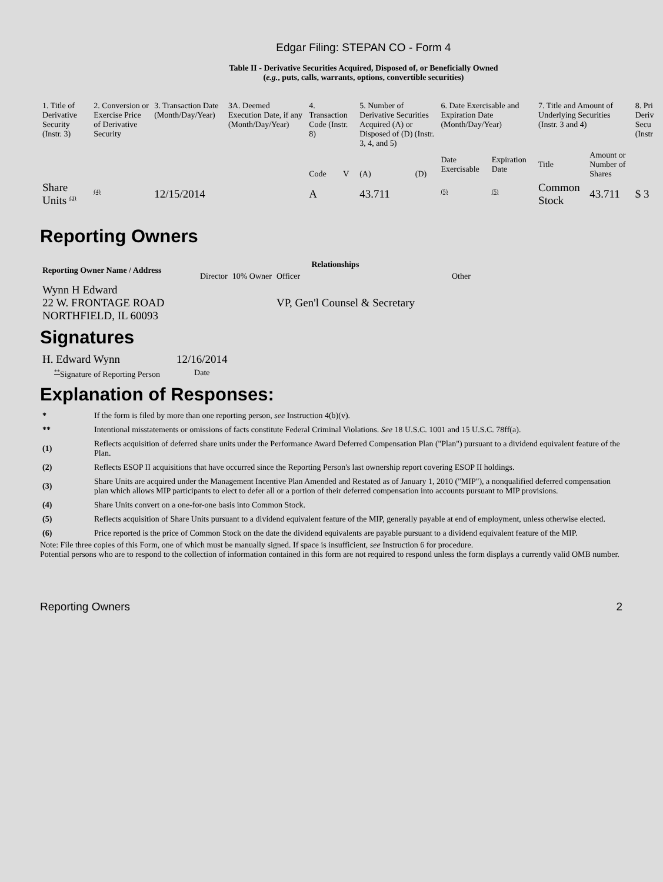Edgar Filing: STEPAN CO - Form 4
Table II - Derivative Securities Acquired, Disposed of, or Beneficially Owned
(e.g., puts, calls, warrants, options, convertible securities)
| 1. Title of Derivative Security (Instr. 3) | 2. Conversion or Exercise Price of Derivative Security | 3. Transaction Date (Month/Day/Year) | 3A. Deemed Execution Date, if any (Month/Day/Year) | 4. Transaction Code (Instr. 8) | | 5. Number of Derivative Securities Acquired (A) or Disposed of (D) (Instr. 3, 4, and 5) | | 6. Date Exercisable and Expiration Date (Month/Day/Year) | | 7. Title and Amount of Underlying Securities (Instr. 3 and 4) | | 8. Pri Deriv Secu (Instr |
| | | | | Code | V | (A) | (D) | Date Exercisable | Expiration Date | Title | Amount or Number of Shares | |
| Share Units <sup>(3)</sup> | <sup>(4)</sup> | 12/15/2014 | | A | | 43.711 | | <sup>(5)</sup> | <sup>(5)</sup> | Common Stock | 43.711 | $ 3 |
Reporting Owners
| Reporting Owner Name / Address | Relationships | | | |
| --- | --- | --- | --- | --- |
| | Director | 10% Owner | Officer | Other |
| Wynn H Edward 22 W. FRONTAGE ROAD NORTHFIELD, IL 60093 | | | VP, Gen'l Counsel & Secretary | |
Signatures
| H. Edward Wynn | 12/16/2014 |
| <sup>**</sup> Signature of Reporting Person | Date |
Explanation of Responses:
| * | If the form is filed by more than one reporting person, see Instruction 4(b)(v). |
| ** | Intentional misstatements or omissions of facts constitute Federal Criminal Violations. See 18 U.S.C. 1001 and 15 U.S.C. 78ff(a). |
| (1) | Reflects acquisition of deferred share units under the Performance Award Deferred Compensation Plan ("Plan") pursuant to a dividend equivalent feature of the Plan. |
| (2) | Reflects ESOP II acquisitions that have occurred since the Reporting Person's last ownership report covering ESOP II holdings. |
| (3) | Share Units are acquired under the Management Incentive Plan Amended and Restated as of January 1, 2010 ("MIP"), a nonqualified deferred compensation plan which allows MIP participants to elect to defer all or a portion of their deferred compensation into accounts pursuant to MIP provisions. |
| (4) | Share Units convert on a one-for-one basis into Common Stock. |
| (5) | Reflects acquisition of Share Units pursuant to a dividend equivalent feature of the MIP, generally payable at end of employment, unless otherwise elected. |
| (6) | Price reported is the price of Common Stock on the date the dividend equivalents are payable pursuant to a dividend equivalent feature of the MIP. |
Note: File three copies of this Form, one of which must be manually signed. If space is insufficient, see Instruction 6 for procedure.
Potential persons who are to respond to the collection of information contained in this form are not required to respond unless the form displays a currently valid OMB number.
Reporting Owners 2